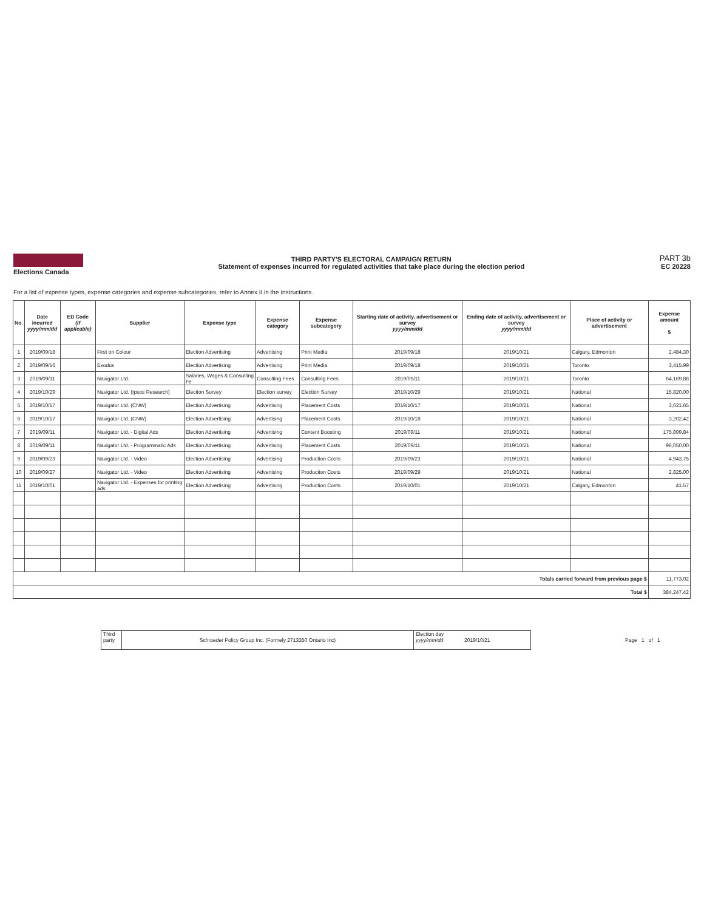Elections Canada
THIRD PARTY'S ELECTORAL CAMPAIGN RETURN
Statement of expenses incurred for regulated activities that take place during the election period
PART 3b
EC 20228
For a list of expense types, expense categories and expense subcategories, refer to Annex II in the Instructions.
| No. | Date incurred yyyy/mm/dd | ED Code (if applicable) | Supplier | Expense type | Expense category | Expense subcategory | Starting date of activity, advertisement or survey yyyy/mm/dd | Ending date of activity, advertisement or survey yyyy/mm/dd | Place of activity or advertisement | Expense amount $ |
| --- | --- | --- | --- | --- | --- | --- | --- | --- | --- | --- |
| 1 | 2019/09/18 | | First on Colour | Election Advertising | Advertising | Print Media | 2019/09/18 | 2019/10/21 | Calgary, Edmonton | 2,484.30 |
| 2 | 2019/09/16 | | Exodus | Election Advertising | Advertising | Print Media | 2019/09/18 | 2019/10/21 | Toronto | 3,415.99 |
| 3 | 2019/09/11 | | Navigator Ltd. | Salaries, Wages & Consulting Fe | Consulting Fees | Consulting Fees | 2019/09/11 | 2019/10/21 | Toronto | 64,169.88 |
| 4 | 2019/10/29 | | Navigator Ltd. (Ipsos Research) | Election Survey | Election survey | Election Survey | 2019/10/29 | 2019/10/21 | National | 15,820.00 |
| 5 | 2019/10/17 | | Navigator Ltd. (CNW) | Election Advertising | Advertising | Placement Costs | 2019/10/17 | 2019/10/21 | National | 3,621.65 |
| 6 | 2019/10/17 | | Navigator Ltd. (CNW) | Election Advertising | Advertising | Placement Costs | 2019/10/18 | 2019/10/21 | National | 3,202.42 |
| 7 | 2019/09/11 | | Navigator Ltd. - Digital Ads | Election Advertising | Advertising | Content Boosting | 2019/09/11 | 2019/10/21 | National | 175,899.84 |
| 8 | 2019/09/11 | | Navigator Ltd. - Programmatic Ads | Election Advertising | Advertising | Placement Costs | 2019/09/11 | 2019/10/21 | National | 96,050.00 |
| 9 | 2019/09/23 | | Navigator Ltd. - Video | Election Advertising | Advertising | Production Costs | 2019/09/23 | 2019/10/21 | National | 4,943.75 |
| 10 | 2019/09/27 | | Navigator Ltd. - Video | Election Advertising | Advertising | Production Costs | 2019/09/29 | 2019/10/21 | National | 2,825.00 |
| 11 | 2019/10/01 | | Navigator Ltd. - Expenses for printing ads | Election Advertising | Advertising | Production Costs | 2019/10/01 | 2019/10/21 | Calgary, Edmonton | 41.57 |
| Totals carried forward from previous page $ | | | | | | | | | | 11,773.02 |
| Total $ | | | | | | | | | | 384,247.42 |
Third party
Schroeder Policy Group Inc. (Formely 2713350 Ontario Inc)
Election day
yyyy/mm/dd
2019/10/21
Page 1 of 1